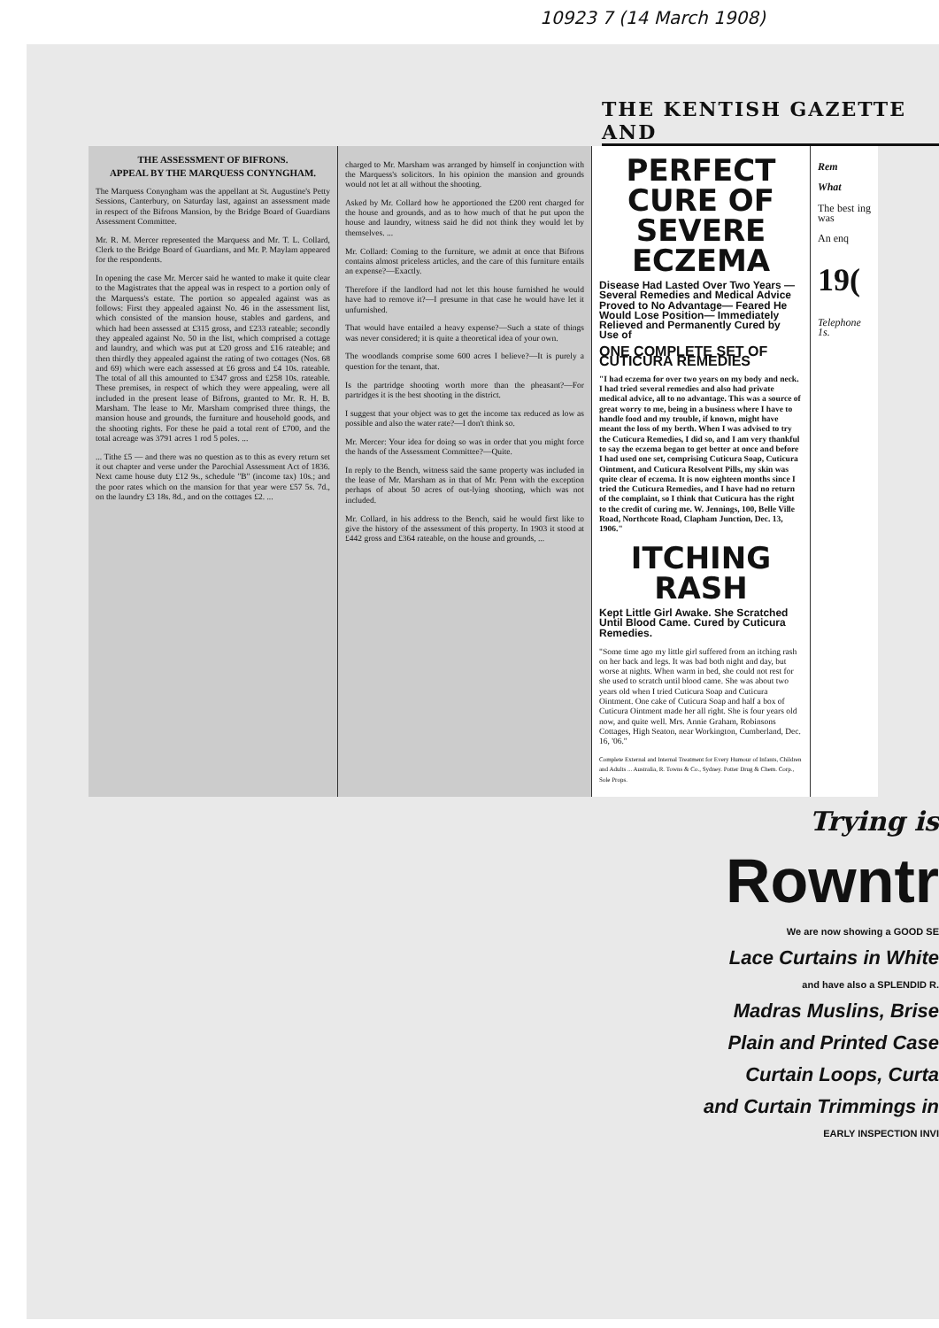10923 7 (14 March 1908)
THE KENTISH GAZETTE AND
THE ASSESSMENT OF BIFRONS.
APPEAL BY THE MARQUESS CONYNGHAM.
The Marquess Conyngham was the appellant at St. Augustine's Petty Sessions, Canterbury, on Saturday last, against an assessment made in respect of the Bifrons Mansion, by the Bridge Board of Guardians Assessment Committee.
Mr. R. M. Mercer represented the Marquess and Mr. T. L. Collard, Clerk to the Bridge Board of Guardians, and Mr. P. Maylam appeared for the respondents.
In opening the case Mr. Mercer said he wanted to make it quite clear to the Magistrates that the appeal was in respect to a portion only of the Marquess's estate. The portion so appealed against was as follows: First they appealed against No. 46 in the assessment list, which consisted of the mansion house, stables and gardens, and which had been assessed at £315 gross, and £233 rateable; secondly they appealed against No. 50 in the list, which comprised a cottage and laundry, and which was put at £20 gross and £16 rateable; and then thirdly they appealed against the rating of two cottages (Nos. 68 and 69) which were each assessed at £6 gross and £4 10s. rateable. The total of all this amounted to £347 gross and £258 10s. rateable. These premises, in respect of which they were appealing, were all included in the present lease of Bifrons, granted to Mr. R. H. B. Marsham. The lease to Mr. Marsham comprised three things, the mansion house and grounds, the furniture and household goods, and the shooting rights. For these he paid a total rent of £700, and the total acreage was 3791 acres 1 rod 5 poles. ...
... Tithe £5 — and there was no question as to this as every return set it out chapter and verse under the Parochial Assessment Act of 1836. Next came house duty £12 9s., schedule "B" (income tax) 10s.; and the poor rates which on the mansion for that year were £57 5s. 7d., on the laundry £3 18s. 8d., and on the cottages £2. ...
charged to Mr. Marsham was arranged by himself in conjunction with the Marquess's solicitors. In his opinion the mansion and grounds would not let at all without the shooting.
Asked by Mr. Collard how he apportioned the £200 rent charged for the house and grounds, and as to how much of that he put upon the house and laundry, witness said he did not think they would let by themselves. ...
Mr. Collard: Coming to the furniture, we admit at once that Bifrons contains almost priceless articles, and the care of this furniture entails an expense?—Exactly.
Therefore if the landlord had not let this house furnished he would have had to remove it?—I presume in that case he would have let it unfurnished.
That would have entailed a heavy expense?—Such a state of things was never considered; it is quite a theoretical idea of your own.
The woodlands comprise some 600 acres I believe?—It is purely a question for the tenant, that.
Is the partridge shooting worth more than the pheasant?—For partridges it is the best shooting in the district.
I suggest that your object was to get the income tax reduced as low as possible and also the water rate?—I don't think so.
Mr. Mercer: Your idea for doing so was in order that you might force the hands of the Assessment Committee?—Quite.
In reply to the Bench, witness said the same property was included in the lease of Mr. Marsham as in that of Mr. Penn with the exception perhaps of about 50 acres of out-lying shooting, which was not included.
Mr. Collard, in his address to the Bench, said he would first like to give the history of the assessment of this property. In 1903 it stood at £442 gross and £364 rateable, on the house and grounds, ...
PERFECT CURE OF SEVERE ECZEMA
Disease Had Lasted Over Two Years —Several Remedies and Medical Advice Proved to No Advantage— Feared He Would Lose Position— Immediately Relieved and Permanently Cured by Use of
ONE COMPLETE SET OF CUTICURA REMEDIES
"I had eczema for over two years on my body and neck. I had tried several remedies and also had private medical advice, all to no advantage. This was a source of great worry to me, being in a business where I have to handle food and my trouble, if known, might have meant the loss of my berth. When I was advised to try the Cuticura Remedies, I did so, and I am very thankful to say the eczema began to get better at once and before I had used one set, comprising Cuticura Soap, Cuticura Ointment, and Cuticura Resolvent Pills, my skin was quite clear of eczema. It is now eighteen months since I tried the Cuticura Remedies, and I have had no return of the complaint, so I think that Cuticura has the right to the credit of curing me. W. Jennings, 100, Belle Ville Road, Northcote Road, Clapham Junction, Dec. 13, 1906."
ITCHING RASH
Kept Little Girl Awake. She Scratched Until Blood Came. Cured by Cuticura Remedies.
"Some time ago my little girl suffered from an itching rash on her back and legs. It was bad both night and day, but worse at nights. When warm in bed, she could not rest for she used to scratch until blood came. She was about two years old when I tried Cuticura Soap and Cuticura Ointment. One cake of Cuticura Soap and half a box of Cuticura Ointment made her all right. She is four years old now, and quite well. Mrs. Annie Graham, Robinsons Cottages, High Seaton, near Workington, Cumberland, Dec. 16, '06."
Complete External and Internal Treatment for Every Humour of Infants, Children and Adults ... Australia, R. Towns & Co., Sydney. Potter Drug & Chem. Corp., Sole Props.
Rem
What
The best ing was
An enq
19(
Telephone 1s.
Trying is
Rowntr
We are now showing a GOOD SE
Lace Curtains in White
and have also a SPLENDID R.
Madras Muslins, Brise
Plain and Printed Case
Curtain Loops, Curta
and Curtain Trimmings in
EARLY INSPECTION INVI